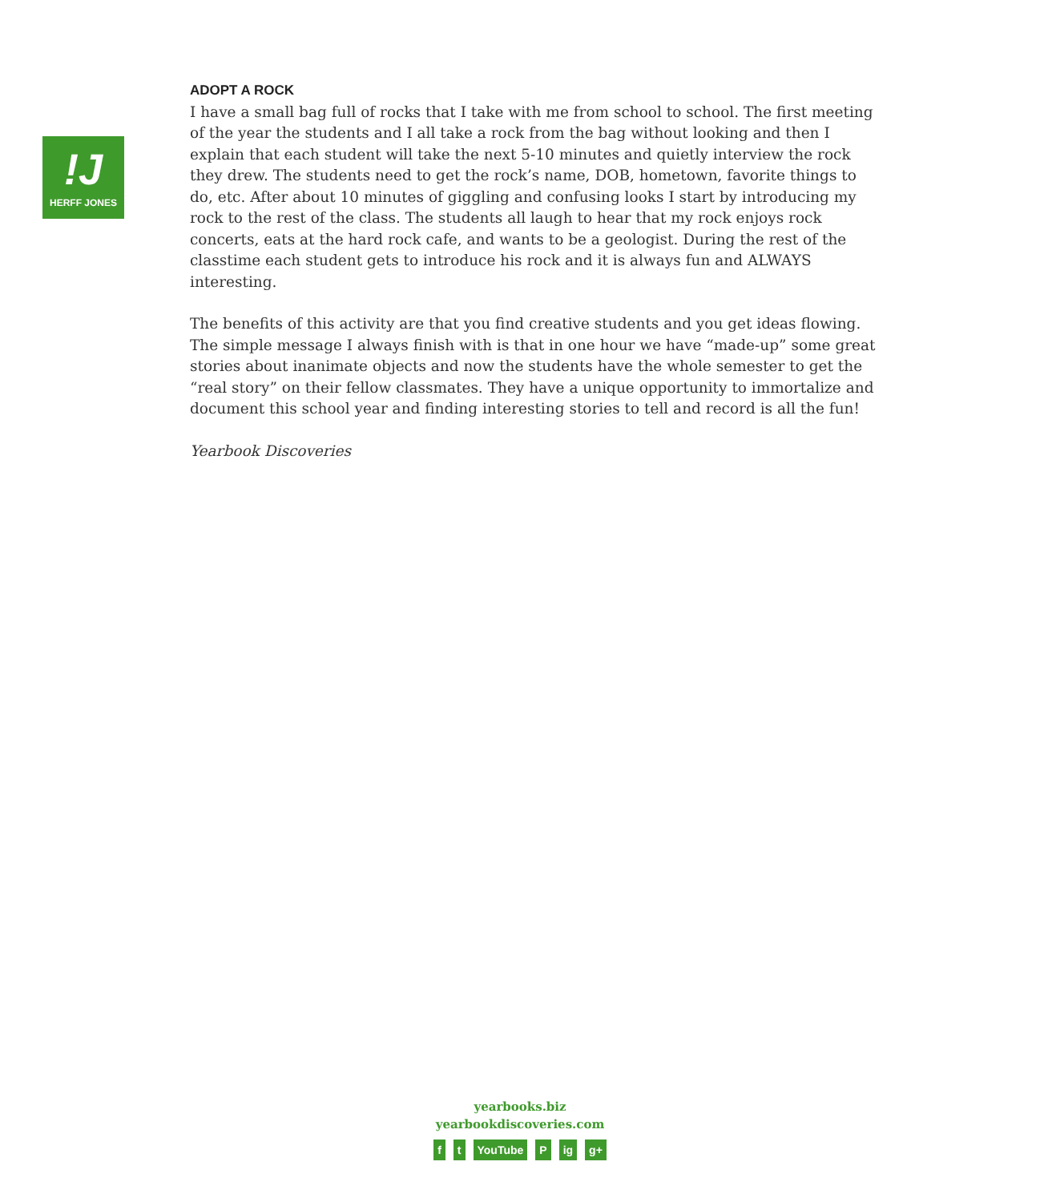!J
HERFF JONES
ADOPT A ROCK
I have a small bag full of rocks that I take with me from school to school. The first meeting of the year the students and I all take a rock from the bag without looking and then I explain that each student will take the next 5-10 minutes and quietly interview the rock they drew. The students need to get the rock’s name, DOB, hometown, favorite things to do, etc. After about 10 minutes of giggling and confusing looks I start by introducing my rock to the rest of the class. The students all laugh to hear that my rock enjoys rock concerts, eats at the hard rock cafe, and wants to be a geologist. During the rest of the classtime each student gets to introduce his rock and it is always fun and ALWAYS interesting.
The benefits of this activity are that you find creative students and you get ideas flowing. The simple message I always finish with is that in one hour we have “made-up” some great stories about inanimate objects and now the students have the whole semester to get the “real story” on their fellow classmates. They have a unique opportunity to immortalize and document this school year and finding interesting stories to tell and record is all the fun!
Yearbook Discoveries
yearbooks.biz
yearbookdiscoveries.com
ft YouTube P ig g+